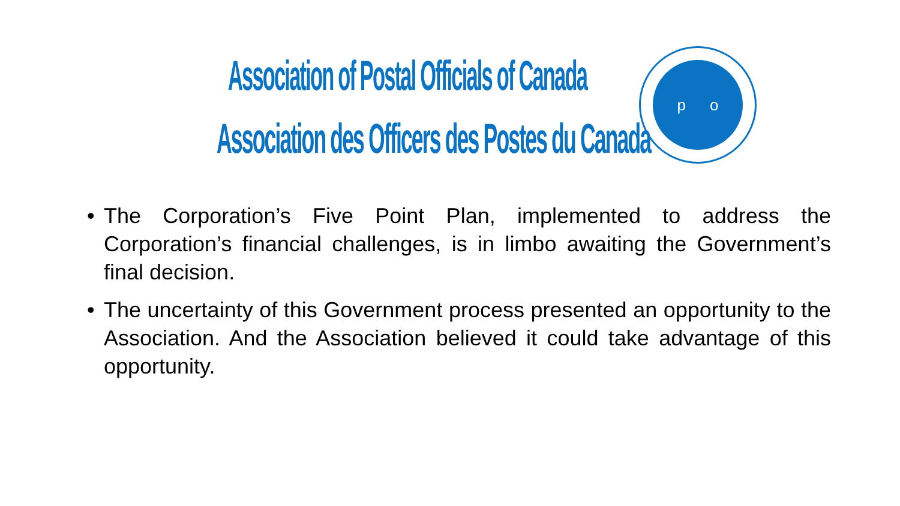Association of Postal Officials of Canada
Association des Officers des Postes du Canada
p o
• The Corporation’s Five Point Plan, implemented to address the Corporation’s financial challenges, is in limbo awaiting the Government’s final decision.
• The uncertainty of this Government process presented an opportunity to the Association. And the Association believed it could take advantage of this opportunity.